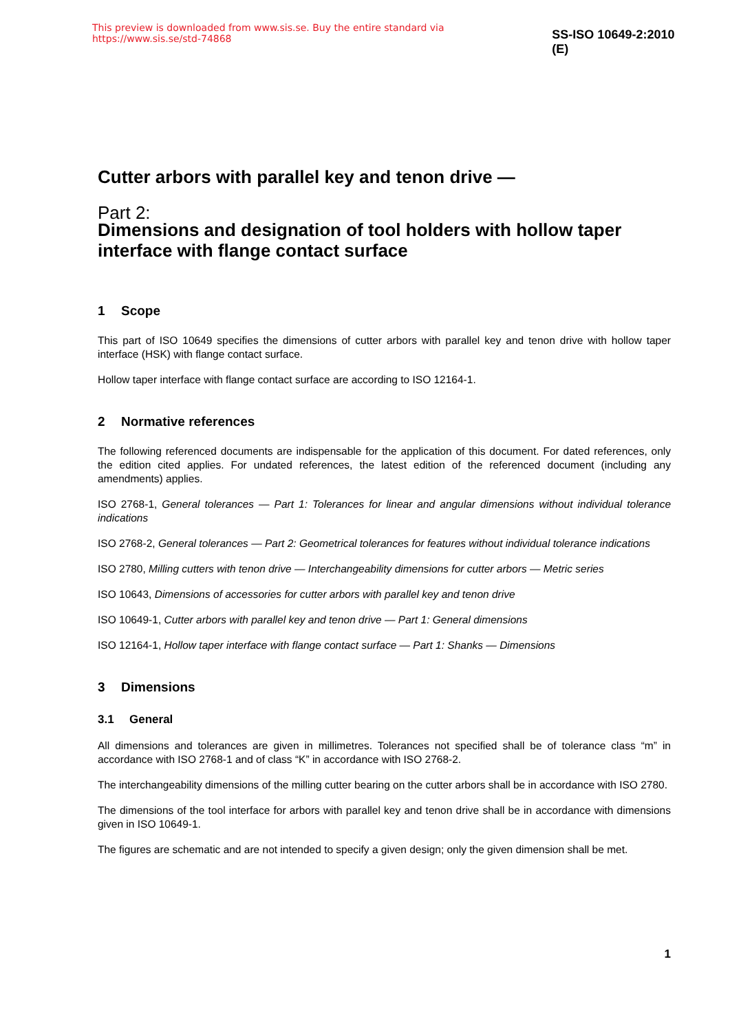This preview is downloaded from www.sis.se. Buy the entire standard via https://www.sis.se/std-74868 SS-ISO 10649-2:2010 (E)
Cutter arbors with parallel key and tenon drive —
Part 2:
Dimensions and designation of tool holders with hollow taper interface with flange contact surface
1 Scope
This part of ISO 10649 specifies the dimensions of cutter arbors with parallel key and tenon drive with hollow taper interface (HSK) with flange contact surface.
Hollow taper interface with flange contact surface are according to ISO 12164-1.
2 Normative references
The following referenced documents are indispensable for the application of this document. For dated references, only the edition cited applies. For undated references, the latest edition of the referenced document (including any amendments) applies.
ISO 2768-1, General tolerances — Part 1: Tolerances for linear and angular dimensions without individual tolerance indications
ISO 2768-2, General tolerances — Part 2: Geometrical tolerances for features without individual tolerance indications
ISO 2780, Milling cutters with tenon drive — Interchangeability dimensions for cutter arbors — Metric series
ISO 10643, Dimensions of accessories for cutter arbors with parallel key and tenon drive
ISO 10649-1, Cutter arbors with parallel key and tenon drive — Part 1: General dimensions
ISO 12164-1, Hollow taper interface with flange contact surface — Part 1: Shanks — Dimensions
3 Dimensions
3.1 General
All dimensions and tolerances are given in millimetres. Tolerances not specified shall be of tolerance class “m” in accordance with ISO 2768-1 and of class “K” in accordance with ISO 2768-2.
The interchangeability dimensions of the milling cutter bearing on the cutter arbors shall be in accordance with ISO 2780.
The dimensions of the tool interface for arbors with parallel key and tenon drive shall be in accordance with dimensions given in ISO 10649-1.
The figures are schematic and are not intended to specify a given design; only the given dimension shall be met.
1